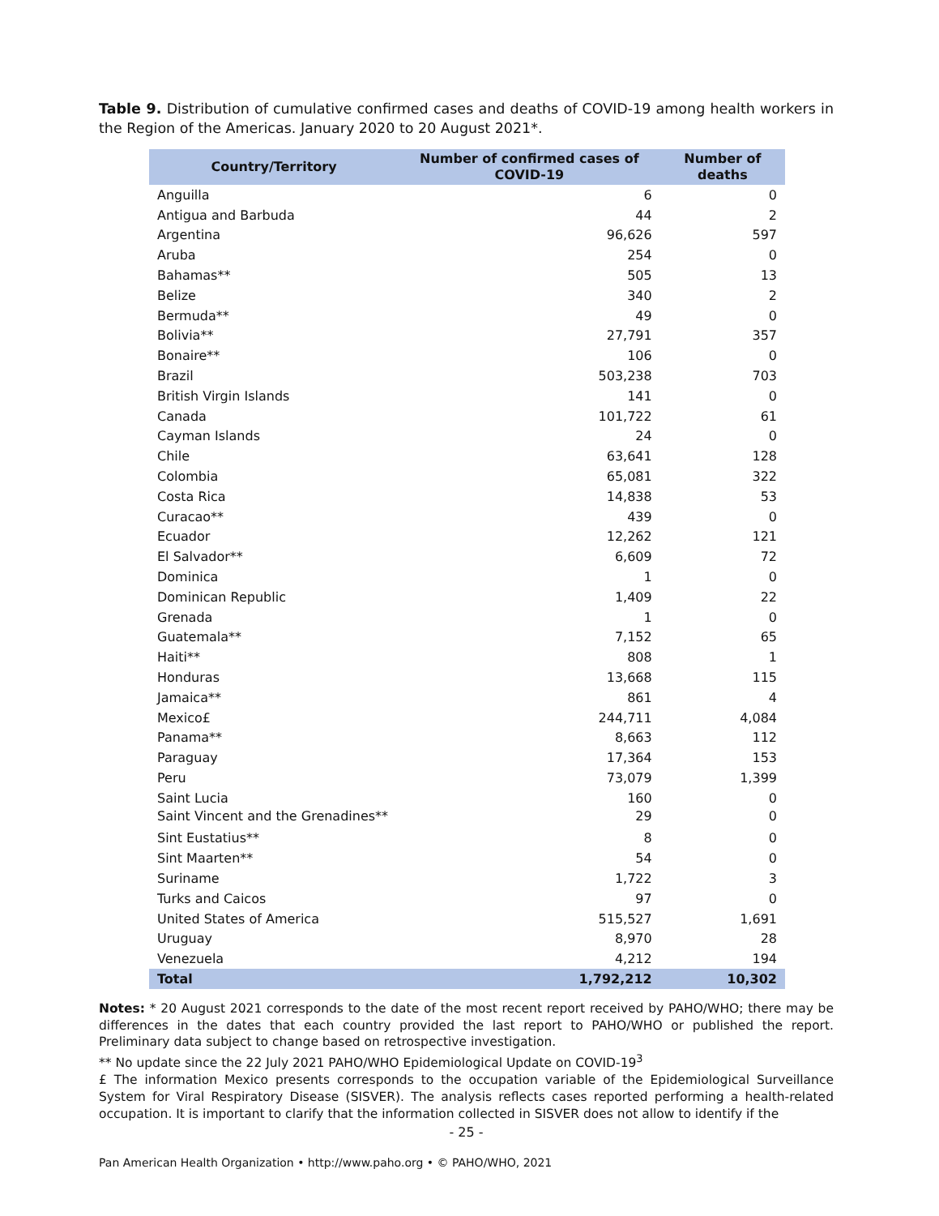Table 9. Distribution of cumulative confirmed cases and deaths of COVID-19 among health workers in the Region of the Americas. January 2020 to 20 August 2021*.
| Country/Territory | Number of confirmed cases of COVID-19 | Number of deaths |
| --- | --- | --- |
| Anguilla | 6 | 0 |
| Antigua and Barbuda | 44 | 2 |
| Argentina | 96,626 | 597 |
| Aruba | 254 | 0 |
| Bahamas** | 505 | 13 |
| Belize | 340 | 2 |
| Bermuda** | 49 | 0 |
| Bolivia** | 27,791 | 357 |
| Bonaire** | 106 | 0 |
| Brazil | 503,238 | 703 |
| British Virgin Islands | 141 | 0 |
| Canada | 101,722 | 61 |
| Cayman Islands | 24 | 0 |
| Chile | 63,641 | 128 |
| Colombia | 65,081 | 322 |
| Costa Rica | 14,838 | 53 |
| Curacao** | 439 | 0 |
| Ecuador | 12,262 | 121 |
| El Salvador** | 6,609 | 72 |
| Dominica | 1 | 0 |
| Dominican Republic | 1,409 | 22 |
| Grenada | 1 | 0 |
| Guatemala** | 7,152 | 65 |
| Haiti** | 808 | 1 |
| Honduras | 13,668 | 115 |
| Jamaica** | 861 | 4 |
| Mexico£ | 244,711 | 4,084 |
| Panama** | 8,663 | 112 |
| Paraguay | 17,364 | 153 |
| Peru | 73,079 | 1,399 |
| Saint Lucia | 160 | 0 |
| Saint Vincent and the Grenadines** | 29 | 0 |
| Sint Eustatius** | 8 | 0 |
| Sint Maarten** | 54 | 0 |
| Suriname | 1,722 | 3 |
| Turks and Caicos | 97 | 0 |
| United States of America | 515,527 | 1,691 |
| Uruguay | 8,970 | 28 |
| Venezuela | 4,212 | 194 |
| Total | 1,792,212 | 10,302 |
Notes: * 20 August 2021 corresponds to the date of the most recent report received by PAHO/WHO; there may be differences in the dates that each country provided the last report to PAHO/WHO or published the report. Preliminary data subject to change based on retrospective investigation.
** No update since the 22 July 2021 PAHO/WHO Epidemiological Update on COVID-19<sup>3</sup>
£ The information Mexico presents corresponds to the occupation variable of the Epidemiological Surveillance System for Viral Respiratory Disease (SISVER). The analysis reflects cases reported performing a health-related occupation. It is important to clarify that the information collected in SISVER does not allow to identify if the
- 25 -
Pan American Health Organization • http://www.paho.org • © PAHO/WHO, 2021